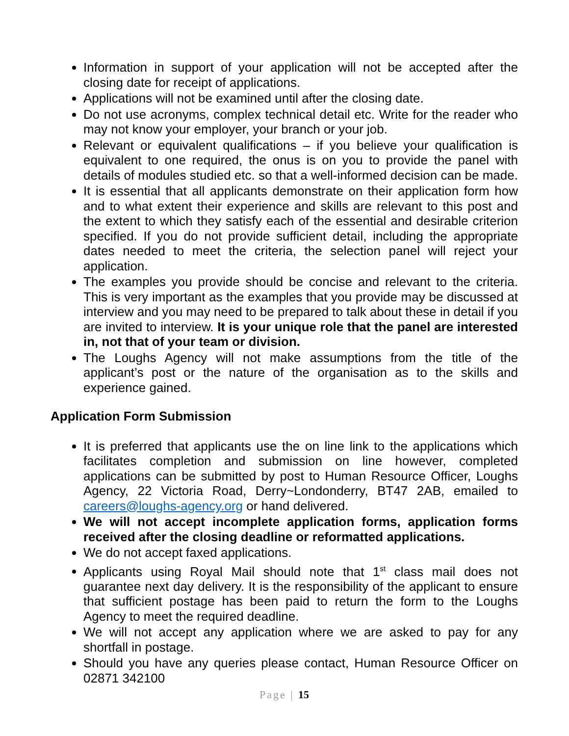Information in support of your application will not be accepted after the closing date for receipt of applications.
Applications will not be examined until after the closing date.
Do not use acronyms, complex technical detail etc. Write for the reader who may not know your employer, your branch or your job.
Relevant or equivalent qualifications – if you believe your qualification is equivalent to one required, the onus is on you to provide the panel with details of modules studied etc. so that a well-informed decision can be made.
It is essential that all applicants demonstrate on their application form how and to what extent their experience and skills are relevant to this post and the extent to which they satisfy each of the essential and desirable criterion specified. If you do not provide sufficient detail, including the appropriate dates needed to meet the criteria, the selection panel will reject your application.
The examples you provide should be concise and relevant to the criteria. This is very important as the examples that you provide may be discussed at interview and you may need to be prepared to talk about these in detail if you are invited to interview. It is your unique role that the panel are interested in, not that of your team or division.
The Loughs Agency will not make assumptions from the title of the applicant’s post or the nature of the organisation as to the skills and experience gained.
Application Form Submission
It is preferred that applicants use the on line link to the applications which facilitates completion and submission on line however, completed applications can be submitted by post to Human Resource Officer, Loughs Agency, 22 Victoria Road, Derry~Londonderry, BT47 2AB, emailed to careers@loughs-agency.org or hand delivered.
We will not accept incomplete application forms, application forms received after the closing deadline or reformatted applications.
We do not accept faxed applications.
Applicants using Royal Mail should note that 1<sup>st</sup> class mail does not guarantee next day delivery. It is the responsibility of the applicant to ensure that sufficient postage has been paid to return the form to the Loughs Agency to meet the required deadline.
We will not accept any application where we are asked to pay for any shortfall in postage.
Should you have any queries please contact, Human Resource Officer on 02871 342100
Page | 15